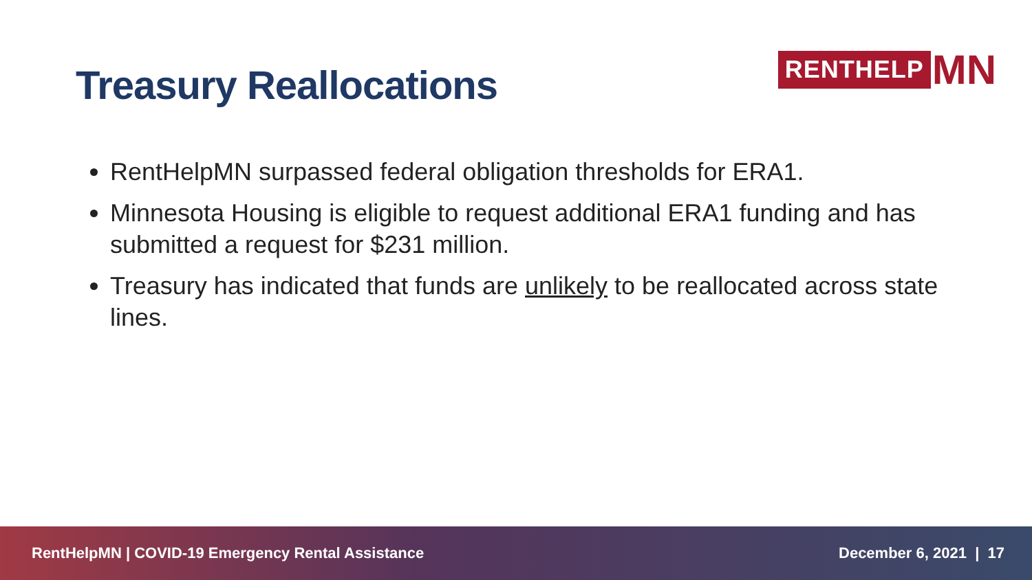Treasury Reallocations
RENTHELP MN
RentHelpMN surpassed federal obligation thresholds for ERA1.
Minnesota Housing is eligible to request additional ERA1 funding and has submitted a request for $231 million.
Treasury has indicated that funds are unlikely to be reallocated across state lines.
RentHelpMN | COVID-19 Emergency Rental Assistance December 6, 2021 | 17